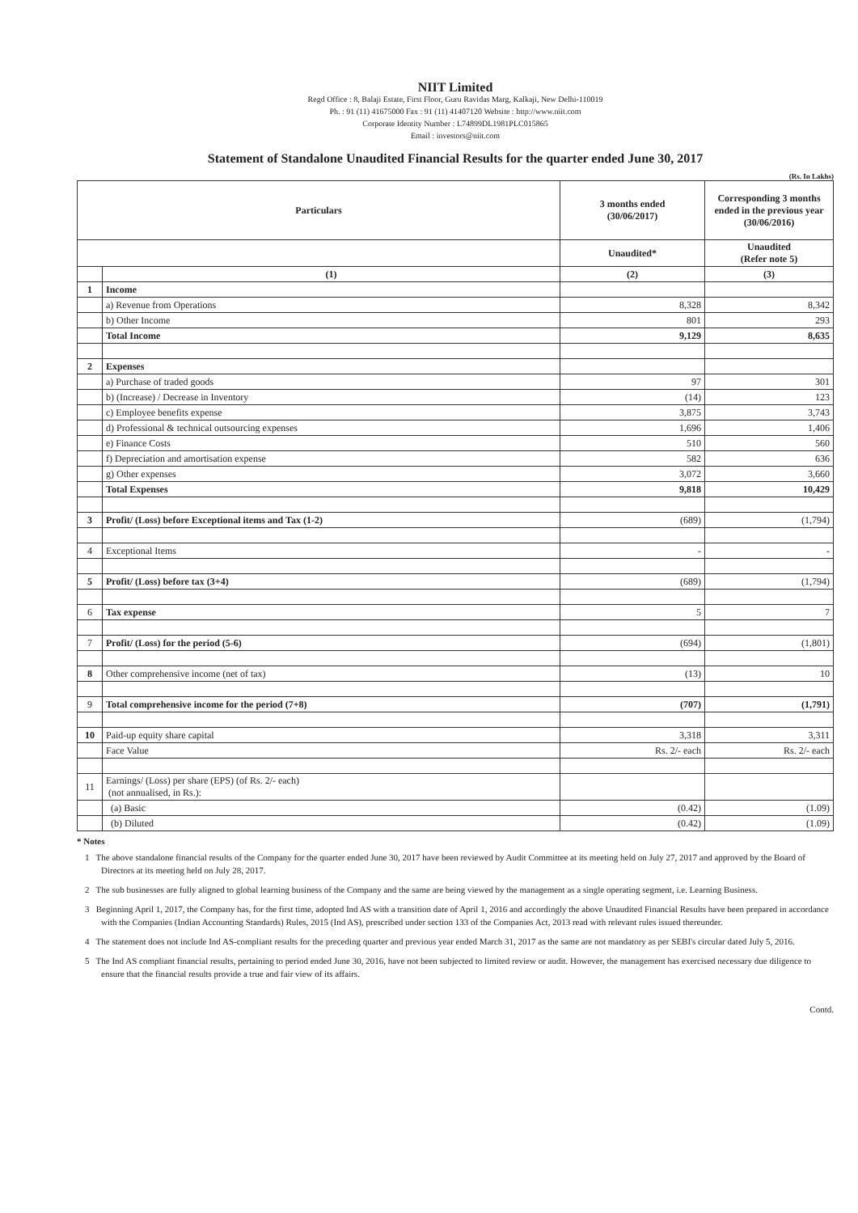NIIT Limited
Regd Office : 8, Balaji Estate, First Floor, Guru Ravidas Marg, Kalkaji, New Delhi-110019
Ph. : 91 (11) 41675000 Fax : 91 (11) 41407120 Website : http://www.niit.com
Corporate Identity Number : L74899DL1981PLC015865
Email : investors@niit.com
Statement of Standalone Unaudited Financial Results for the quarter ended June 30, 2017
(Rs. In Lakhs)
| Particulars | | 3 months ended (30/06/2017) | Corresponding 3 months ended in the previous year (30/06/2016) |
| --- | --- | --- | --- |
| | | Unaudited* | Unaudited (Refer note 5) |
| | (1) | (2) | (3) |
| 1 | Income | | |
| | a) Revenue from Operations | 8,328 | 8,342 |
| | b) Other Income | 801 | 293 |
| | Total Income | 9,129 | 8,635 |
| 2 | Expenses | | |
| | a) Purchase of traded goods | 97 | 301 |
| | b) (Increase) / Decrease in Inventory | (14) | 123 |
| | c) Employee benefits expense | 3,875 | 3,743 |
| | d) Professional & technical outsourcing expenses | 1,696 | 1,406 |
| | e) Finance Costs | 510 | 560 |
| | f) Depreciation and amortisation expense | 582 | 636 |
| | g) Other expenses | 3,072 | 3,660 |
| | Total Expenses | 9,818 | 10,429 |
| 3 | Profit/ (Loss) before Exceptional items and Tax (1-2) | (689) | (1,794) |
| 4 | Exceptional Items | - | - |
| 5 | Profit/ (Loss) before tax (3+4) | (689) | (1,794) |
| 6 | Tax expense | 5 | 7 |
| 7 | Profit/ (Loss) for the period (5-6) | (694) | (1,801) |
| 8 | Other comprehensive income (net of tax) | (13) | 10 |
| 9 | Total comprehensive income for the period (7+8) | (707) | (1,791) |
| 10 | Paid-up equity share capital | 3,318 | 3,311 |
| | Face Value | Rs. 2/- each | Rs. 2/- each |
| 11 | Earnings/ (Loss) per share (EPS) (of Rs. 2/- each) (not annualised, in Rs.): | | |
| | (a) Basic | (0.42) | (1.09) |
| | (b) Diluted | (0.42) | (1.09) |
* Notes
1 The above standalone financial results of the Company for the quarter ended June 30, 2017 have been reviewed by Audit Committee at its meeting held on July 27, 2017 and approved by the Board of Directors at its meeting held on July 28, 2017.
2 The sub businesses are fully aligned to global learning business of the Company and the same are being viewed by the management as a single operating segment, i.e. Learning Business.
3 Beginning April 1, 2017, the Company has, for the first time, adopted Ind AS with a transition date of April 1, 2016 and accordingly the above Unaudited Financial Results have been prepared in accordance with the Companies (Indian Accounting Standards) Rules, 2015 (Ind AS), prescribed under section 133 of the Companies Act, 2013 read with relevant rules issued thereunder.
4 The statement does not include Ind AS-compliant results for the preceding quarter and previous year ended March 31, 2017 as the same are not mandatory as per SEBI's circular dated July 5, 2016.
5 The Ind AS compliant financial results, pertaining to period ended June 30, 2016, have not been subjected to limited review or audit. However, the management has exercised necessary due diligence to ensure that the financial results provide a true and fair view of its affairs.
Contd.